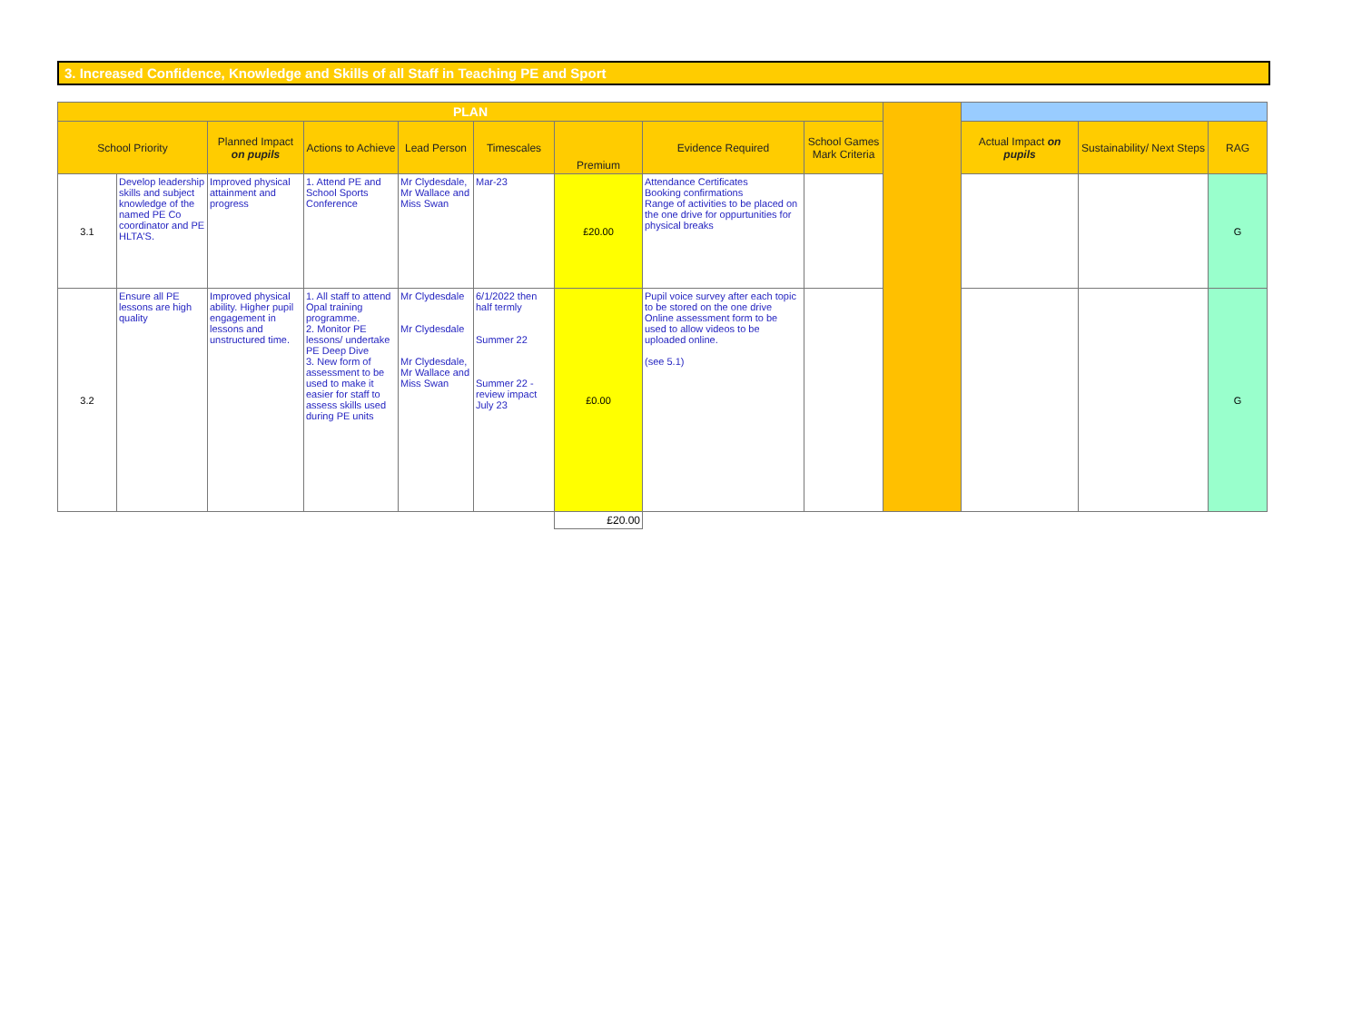3. Increased Confidence, Knowledge and Skills of all Staff in Teaching PE and Sport
| PLAN | | | | | | | | | | | | |
| School Priority | | Planned Impact on pupils | Actions to Achieve | Lead Person | Timescales | Premium | Evidence Required | School Games Mark Criteria | | Actual Impact on pupils | Sustainability/ Next Steps | RAG |
| 3.1 | Develop leadership skills and subject knowledge of the named PE Co coordinator and PE HLTA'S. | Improved physical attainment and progress | 1. Attend PE and School Sports Conference | Mr Clydesdale, Mr Wallace and Miss Swan | Mar-23 | £20.00 | Attendance Certificates Booking confirmations Range of activities to be placed on the one drive for oppurtunities for physical breaks | | | | | G |
| 3.2 | Ensure all PE lessons are high quality | Improved physical ability. Higher pupil engagement in lessons and unstructured time. | 1. All staff to attend Opal training programme. 2. Monitor PE lessons/ undertake PE Deep Dive 3. New form of assessment to be used to make it easier for staff to assess skills used during PE units | Mr Clydesdale Mr Clydesdale Mr Clydesdale, Mr Wallace and Miss Swan | 6/1/2022 then half termly Summer 22 Summer 22 - review impact July 23 | £0.00 | Pupil voice survey after each topic to be stored on the one drive Online assessment form to be used to allow videos to be uploaded online. (see 5.1) | | | | | G |
| | | | | | | £20.00 | | | | | | |